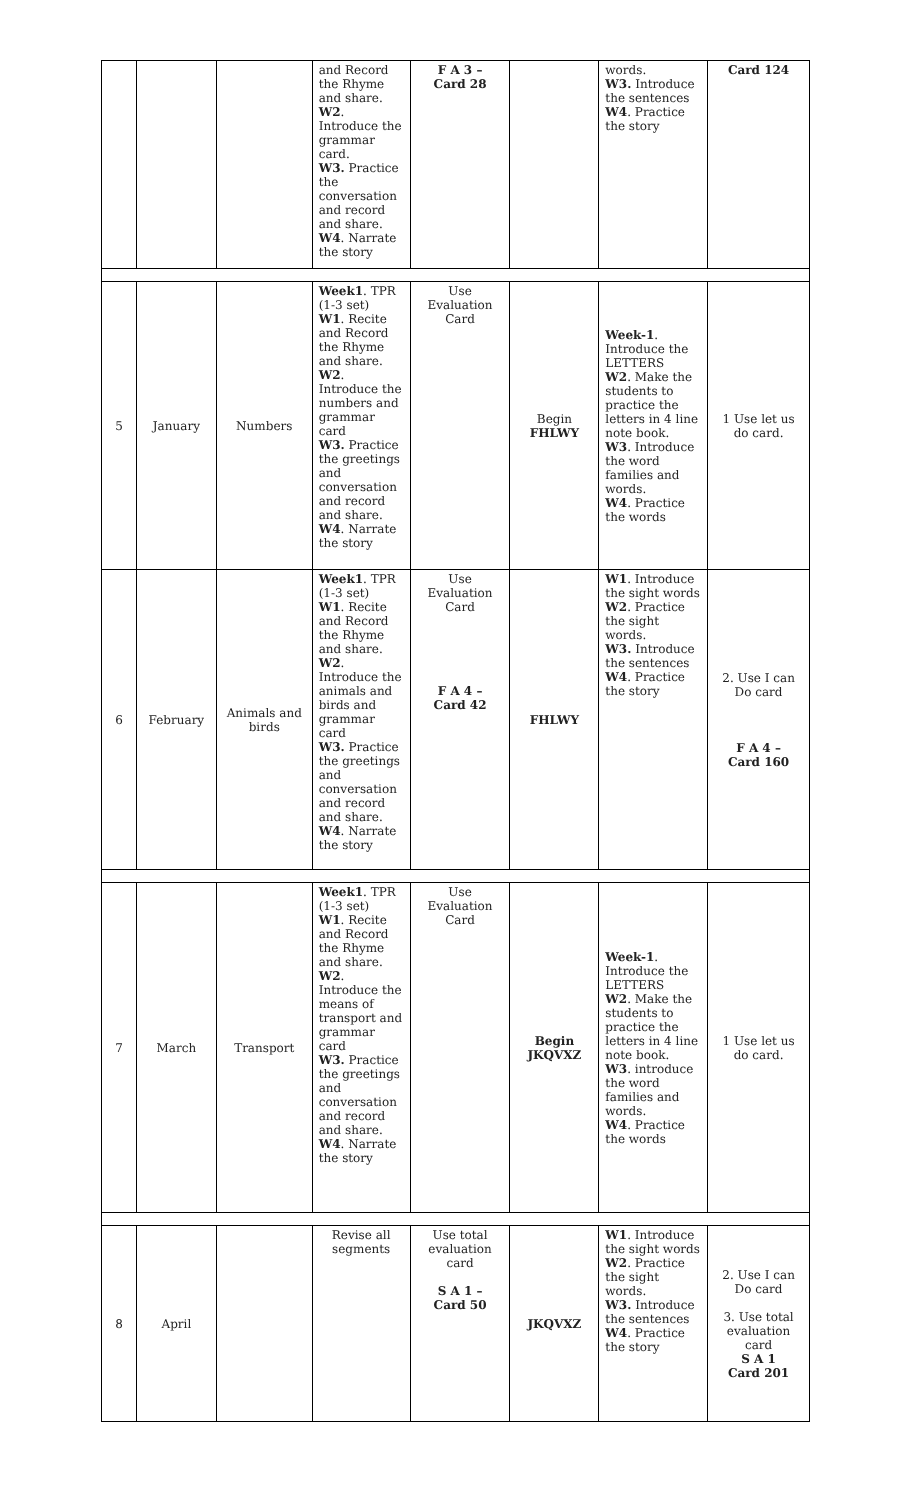| | | | and Record the Rhyme and share. W2 . Introduce the grammar card. W3. Practice the conversation and record and share. W4 . Narrate the story | F A 3 – Card 28 | | words. W3. Introduce the sentences W4 . Practice the story | Card 124 |
| 5 | January | Numbers | Week1 . TPR (1-3 set) W1 . Recite and Record the Rhyme and share. W2 . Introduce the numbers and grammar card W3. Practice the greetings and conversation and record and share. W4 . Narrate the story | Use Evaluation Card | Begin FHLWY | Week-1 . Introduce the LETTERS W2 . Make the students to practice the letters in 4 line note book. W3 . Introduce the word families and words. W4 . Practice the words | 1 Use let us do card. |
| 6 | February | Animals and birds | Week1 . TPR (1-3 set) W1 . Recite and Record the Rhyme and share. W2 . Introduce the animals and birds and grammar card W3. Practice the greetings and conversation and record and share. W4 . Narrate the story | Use Evaluation Card F A 4 – Card 42 | FHLWY | W1 . Introduce the sight words W2 . Practice the sight words. W3. Introduce the sentences W4 . Practice the story | 2. Use I can Do card F A 4 – Card 160 |
| 7 | March | Transport | Week1 . TPR (1-3 set) W1 . Recite and Record the Rhyme and share. W2 . Introduce the means of transport and grammar card W3. Practice the greetings and conversation and record and share. W4 . Narrate the story | Use Evaluation Card | Begin JKQVXZ | Week-1 . Introduce the LETTERS W2 . Make the students to practice the letters in 4 line note book. W3 . introduce the word families and words. W4 . Practice the words | 1 Use let us do card. |
| 8 | April | | Revise all segments | Use total evaluation card S A 1 – Card 50 | JKQVXZ | W1 . Introduce the sight words W2 . Practice the sight words. W3. Introduce the sentences W4 . Practice the story | 2. Use I can Do card 3. Use total evaluation card S A 1 Card 201 |